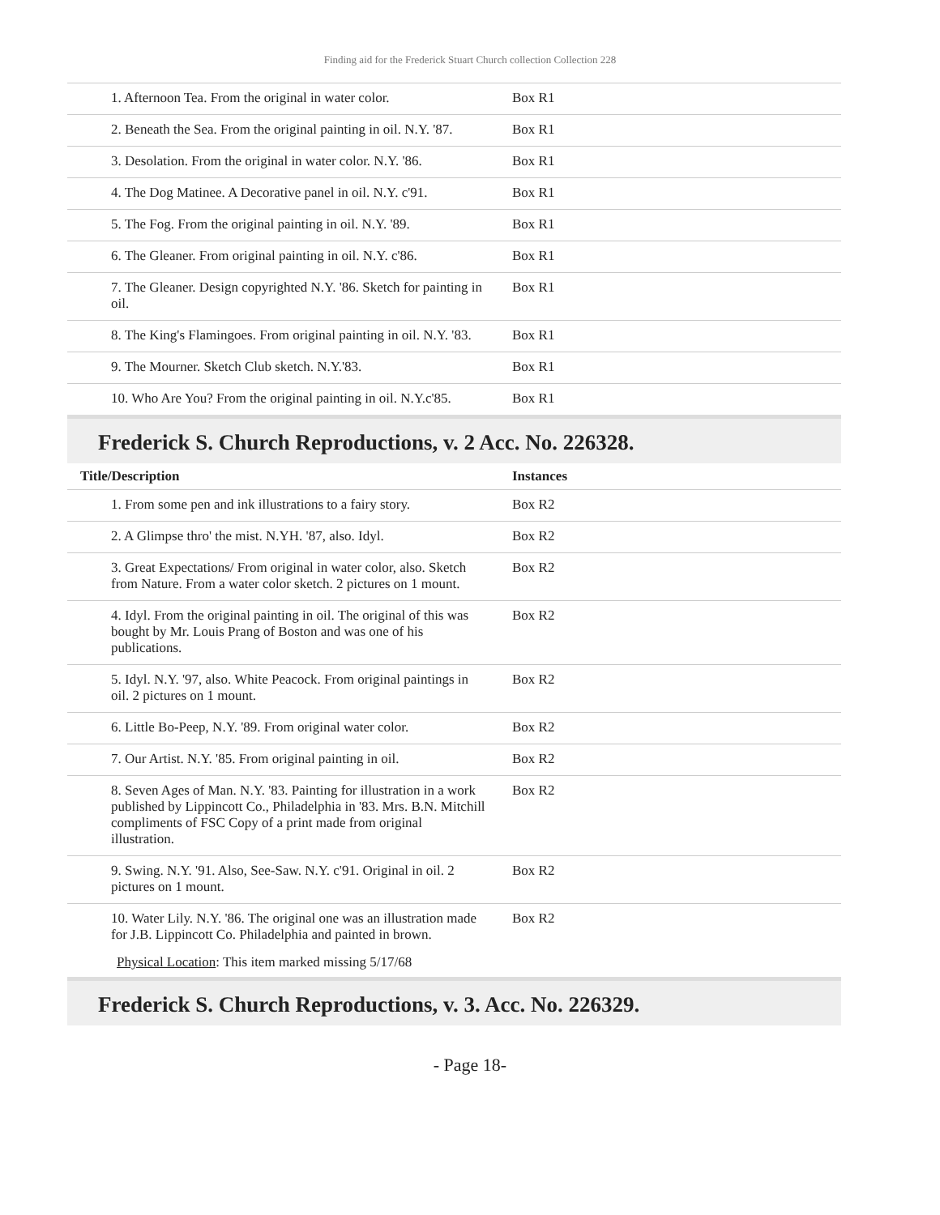Finding aid for the Frederick Stuart Church collection Collection 228
| 1. Afternoon Tea. From the original in water color. | Box R1 |
| 2. Beneath the Sea. From the original painting in oil. N.Y. '87. | Box R1 |
| 3. Desolation. From the original in water color. N.Y. '86. | Box R1 |
| 4. The Dog Matinee. A Decorative panel in oil. N.Y. c'91. | Box R1 |
| 5. The Fog. From the original painting in oil. N.Y. '89. | Box R1 |
| 6. The Gleaner. From original painting in oil. N.Y. c'86. | Box R1 |
| 7. The Gleaner. Design copyrighted N.Y. '86. Sketch for painting in oil. | Box R1 |
| 8. The King's Flamingoes. From original painting in oil. N.Y. '83. | Box R1 |
| 9. The Mourner. Sketch Club sketch. N.Y.'83. | Box R1 |
| 10. Who Are You? From the original painting in oil. N.Y.c'85. | Box R1 |
Frederick S. Church Reproductions, v. 2 Acc. No. 226328.
| Title/Description | Instances |
| --- | --- |
| 1. From some pen and ink illustrations to a fairy story. | Box R2 |
| 2. A Glimpse thro' the mist. N.YH. '87, also. Idyl. | Box R2 |
| 3. Great Expectations/ From original in water color, also. Sketch from Nature. From a water color sketch. 2 pictures on 1 mount. | Box R2 |
| 4. Idyl. From the original painting in oil. The original of this was bought by Mr. Louis Prang of Boston and was one of his publications. | Box R2 |
| 5. Idyl. N.Y. '97, also. White Peacock. From original paintings in oil. 2 pictures on 1 mount. | Box R2 |
| 6. Little Bo-Peep, N.Y. '89. From original water color. | Box R2 |
| 7. Our Artist. N.Y. '85. From original painting in oil. | Box R2 |
| 8. Seven Ages of Man. N.Y. '83. Painting for illustration in a work published by Lippincott Co., Philadelphia in '83. Mrs. B.N. Mitchill compliments of FSC Copy of a print made from original illustration. | Box R2 |
| 9. Swing. N.Y. '91. Also, See-Saw. N.Y. c'91. Original in oil. 2 pictures on 1 mount. | Box R2 |
| 10. Water Lily. N.Y. '86. The original one was an illustration made for J.B. Lippincott Co. Philadelphia and painted in brown. | Box R2 |
Physical Location: This item marked missing 5/17/68
Frederick S. Church Reproductions, v. 3. Acc. No. 226329.
- Page 18-